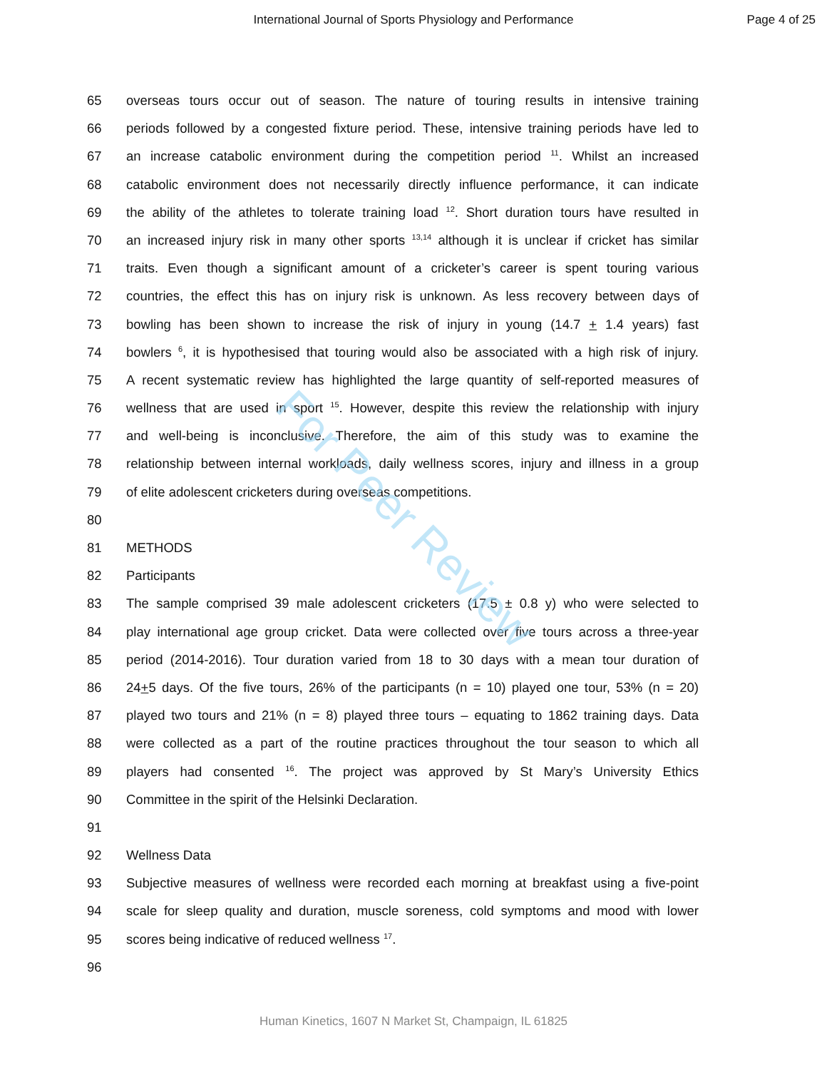International Journal of Sports Physiology and Performance
Page 4 of 25
65 overseas tours occur out of season. The nature of touring results in intensive training
66 periods followed by a congested fixture period. These, intensive training periods have led to
67 an increase catabolic environment during the competition period <sup>11</sup>. Whilst an increased
68 catabolic environment does not necessarily directly influence performance, it can indicate
69 the ability of the athletes to tolerate training load <sup>12</sup>. Short duration tours have resulted in
70 an increased injury risk in many other sports <sup>13,14</sup> although it is unclear if cricket has similar
71 traits. Even though a significant amount of a cricketer’s career is spent touring various
72 countries, the effect this has on injury risk is unknown. As less recovery between days of
73 bowling has been shown to increase the risk of injury in young (14.7 + 1.4 years) fast
74 bowlers <sup>6</sup>, it is hypothesised that touring would also be associated with a high risk of injury.
75 A recent systematic review has highlighted the large quantity of self-reported measures of
76 wellness that are used in sport <sup>15</sup>. However, despite this review the relationship with injury
77 and well-being is inconclusive. Therefore, the aim of this study was to examine the
78 relationship between internal workloads, daily wellness scores, injury and illness in a group
79 of elite adolescent cricketers during overseas competitions.
80
81 METHODS
82 Participants
83 The sample comprised 39 male adolescent cricketers (17.5 ± 0.8 y) who were selected to
84 play international age group cricket. Data were collected over five tours across a three-year
85 period (2014-2016). Tour duration varied from 18 to 30 days with a mean tour duration of
86 24+5 days. Of the five tours, 26% of the participants (n = 10) played one tour, 53% (n = 20)
87 played two tours and 21% (n = 8) played three tours – equating to 1862 training days. Data
88 were collected as a part of the routine practices throughout the tour season to which all
89 players had consented <sup>16</sup>. The project was approved by St Mary’s University Ethics
90 Committee in the spirit of the Helsinki Declaration.
91
92 Wellness Data
93 Subjective measures of wellness were recorded each morning at breakfast using a five-point
94 scale for sleep quality and duration, muscle soreness, cold symptoms and mood with lower
95 scores being indicative of reduced wellness <sup>17</sup>.
96
For Peer Review
Human Kinetics, 1607 N Market St, Champaign, IL 61825